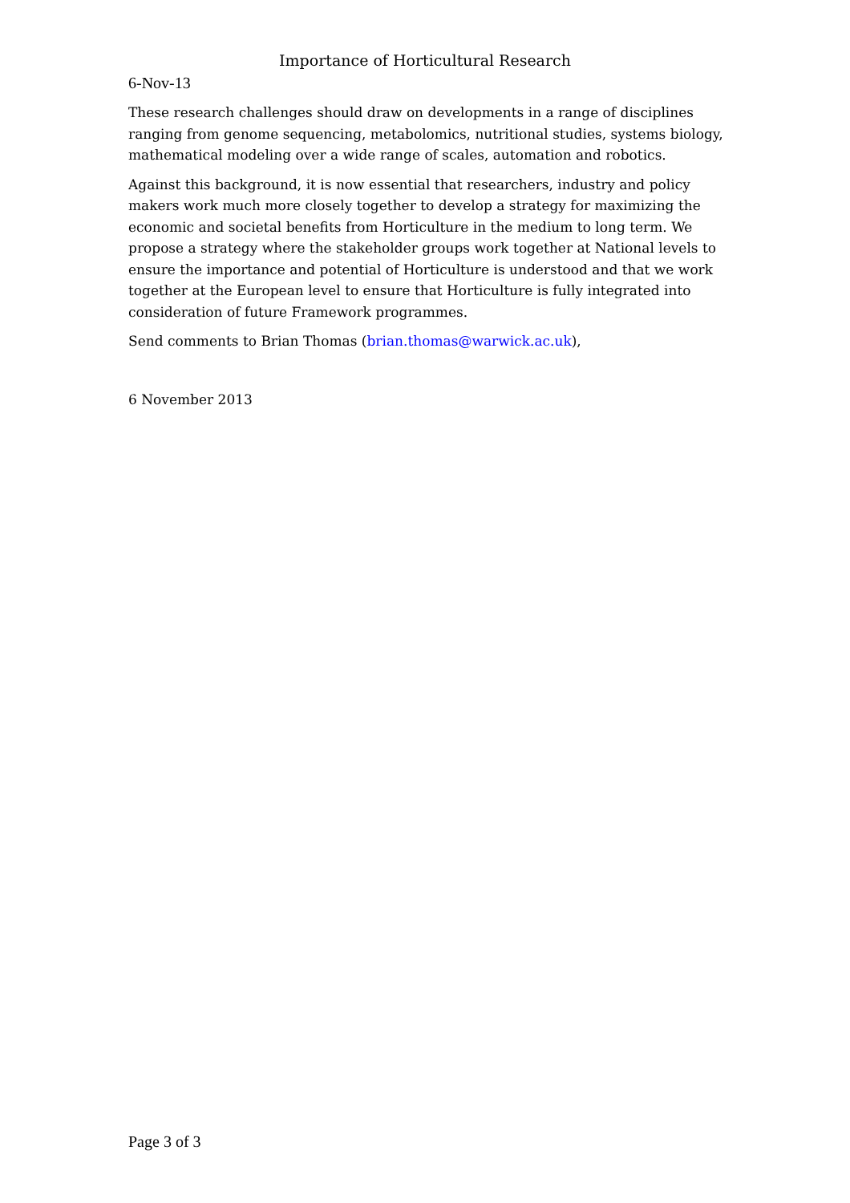Importance of Horticultural Research
6-Nov-13
These research challenges should draw on developments in a range of disciplines ranging from genome sequencing, metabolomics, nutritional studies, systems biology, mathematical modeling over a wide range of scales, automation and robotics.
Against this background, it is now essential that researchers, industry and policy makers work much more closely together to develop a strategy for maximizing the economic and societal benefits from Horticulture in the medium to long term. We propose a strategy where the stakeholder groups work together at National levels to ensure the importance and potential of Horticulture is understood and that we work together at the European level to ensure that Horticulture is fully integrated into consideration of future Framework programmes.
Send comments to Brian Thomas (brian.thomas@warwick.ac.uk),
6 November 2013
Page 3 of 3